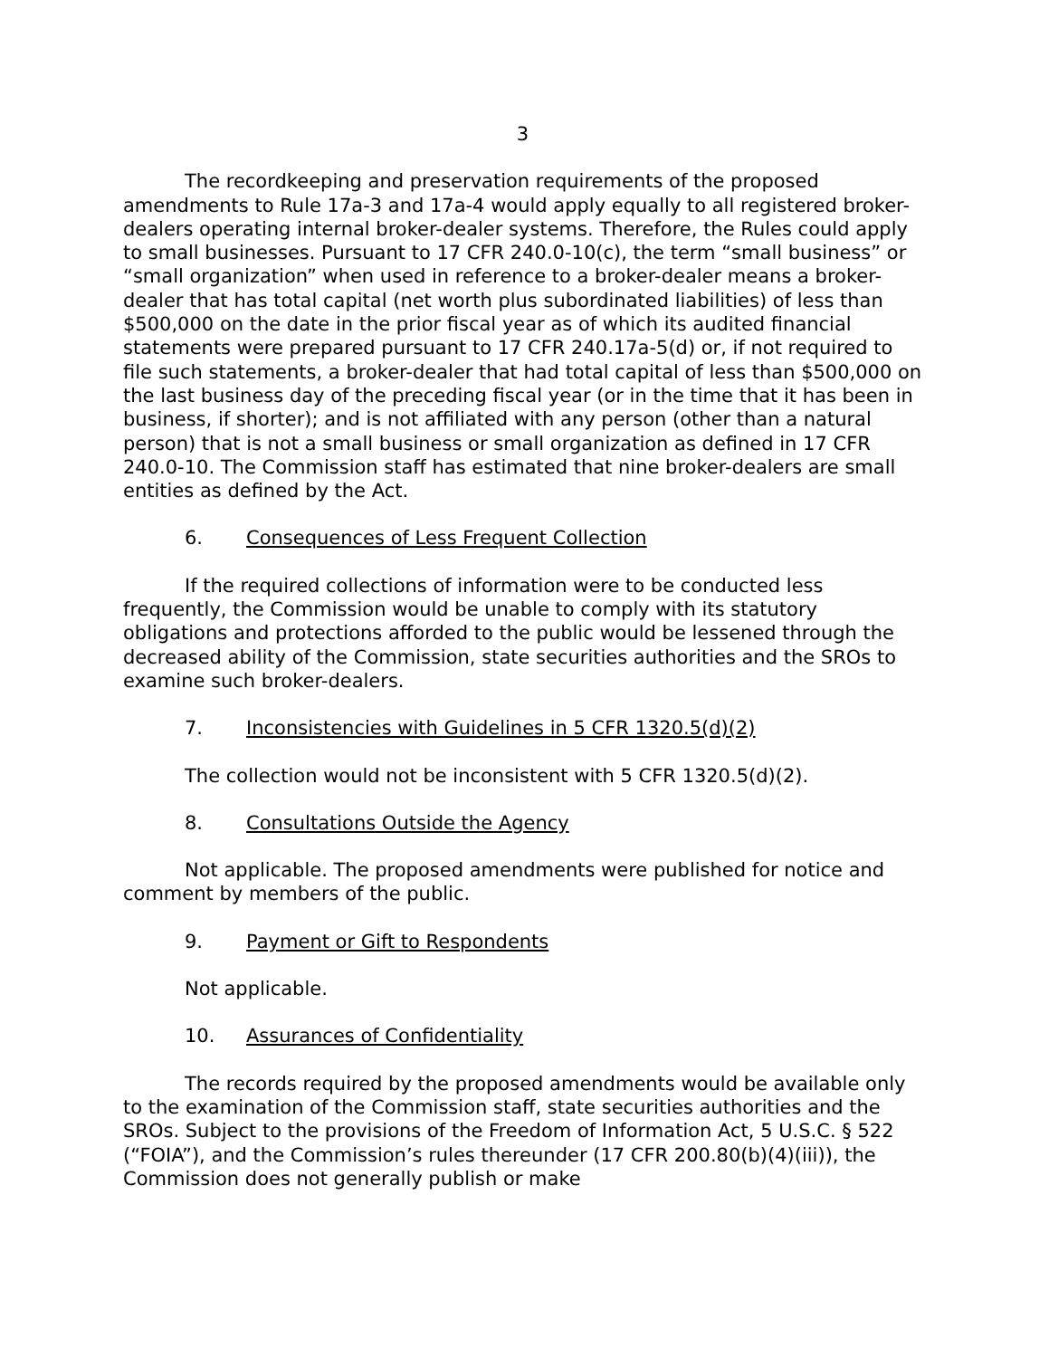3
The recordkeeping and preservation requirements of the proposed amendments to Rule 17a-3 and 17a-4 would apply equally to all registered broker-dealers operating internal broker-dealer systems. Therefore, the Rules could apply to small businesses. Pursuant to 17 CFR 240.0-10(c), the term “small business” or “small organization” when used in reference to a broker-dealer means a broker-dealer that has total capital (net worth plus subordinated liabilities) of less than $500,000 on the date in the prior fiscal year as of which its audited financial statements were prepared pursuant to 17 CFR 240.17a-5(d) or, if not required to file such statements, a broker-dealer that had total capital of less than $500,000 on the last business day of the preceding fiscal year (or in the time that it has been in business, if shorter); and is not affiliated with any person (other than a natural person) that is not a small business or small organization as defined in 17 CFR 240.0-10. The Commission staff has estimated that nine broker-dealers are small entities as defined by the Act.
6. Consequences of Less Frequent Collection
If the required collections of information were to be conducted less frequently, the Commission would be unable to comply with its statutory obligations and protections afforded to the public would be lessened through the decreased ability of the Commission, state securities authorities and the SROs to examine such broker-dealers.
7. Inconsistencies with Guidelines in 5 CFR 1320.5(d)(2)
The collection would not be inconsistent with 5 CFR 1320.5(d)(2).
8. Consultations Outside the Agency
Not applicable. The proposed amendments were published for notice and comment by members of the public.
9. Payment or Gift to Respondents
Not applicable.
10. Assurances of Confidentiality
The records required by the proposed amendments would be available only to the examination of the Commission staff, state securities authorities and the SROs. Subject to the provisions of the Freedom of Information Act, 5 U.S.C. § 522 (“FOIA”), and the Commission’s rules thereunder (17 CFR 200.80(b)(4)(iii)), the Commission does not generally publish or make